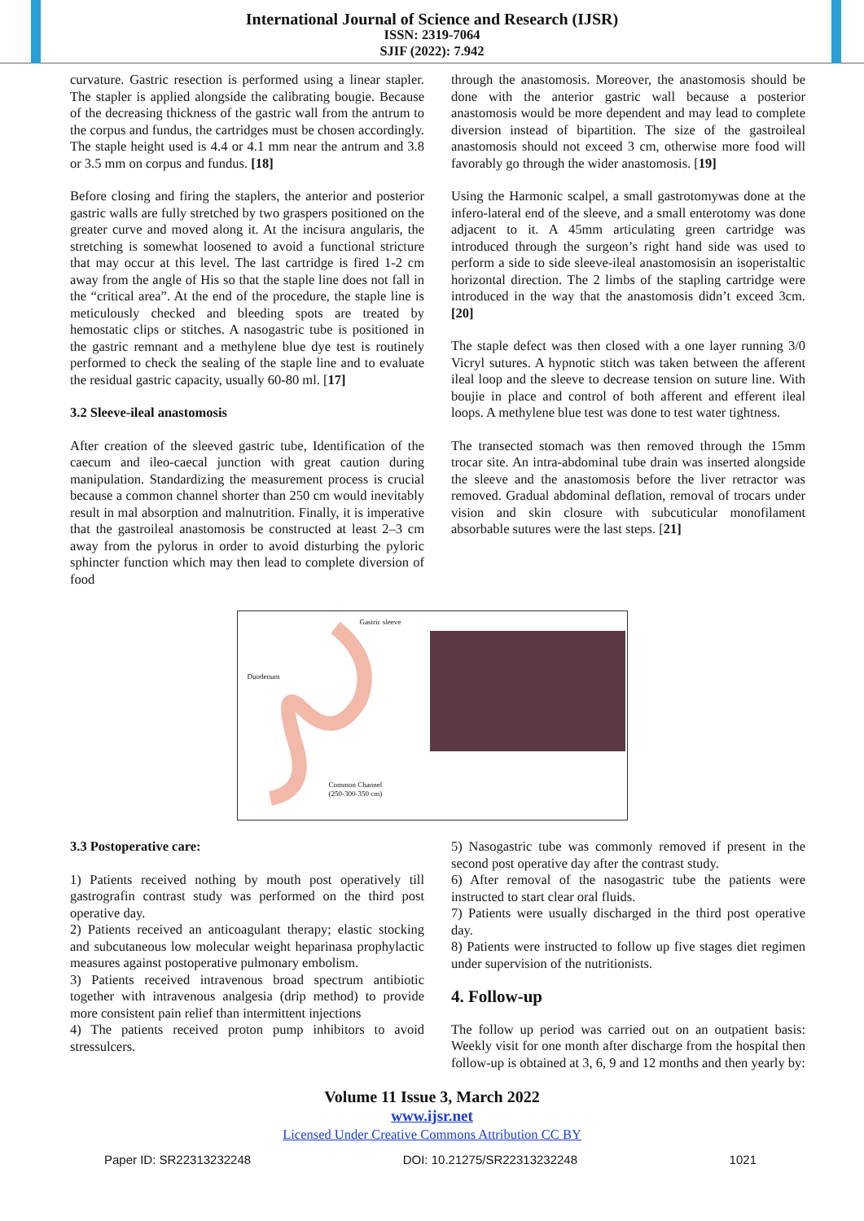International Journal of Science and Research (IJSR)
ISSN: 2319-7064
SJIF (2022): 7.942
curvature. Gastric resection is performed using a linear stapler. The stapler is applied alongside the calibrating bougie. Because of the decreasing thickness of the gastric wall from the antrum to the corpus and fundus, the cartridges must be chosen accordingly. The staple height used is 4.4 or 4.1 mm near the antrum and 3.8 or 3.5 mm on corpus and fundus. [18]
Before closing and firing the staplers, the anterior and posterior gastric walls are fully stretched by two graspers positioned on the greater curve and moved along it. At the incisura angularis, the stretching is somewhat loosened to avoid a functional stricture that may occur at this level. The last cartridge is fired 1-2 cm away from the angle of His so that the staple line does not fall in the “critical area”. At the end of the procedure, the staple line is meticulously checked and bleeding spots are treated by hemostatic clips or stitches. A nasogastric tube is positioned in the gastric remnant and a methylene blue dye test is routinely performed to check the sealing of the staple line and to evaluate the residual gastric capacity, usually 60-80 ml. [17]
3.2 Sleeve-ileal anastomosis
After creation of the sleeved gastric tube, Identification of the caecum and ileo-caecal junction with great caution during manipulation. Standardizing the measurement process is crucial because a common channel shorter than 250 cm would inevitably result in mal absorption and malnutrition. Finally, it is imperative that the gastroileal anastomosis be constructed at least 2–3 cm away from the pylorus in order to avoid disturbing the pyloric sphincter function which may then lead to complete diversion of food
through the anastomosis. Moreover, the anastomosis should be done with the anterior gastric wall because a posterior anastomosis would be more dependent and may lead to complete diversion instead of bipartition. The size of the gastroileal anastomosis should not exceed 3 cm, otherwise more food will favorably go through the wider anastomosis. [19]
Using the Harmonic scalpel, a small gastrotomywas done at the infero-lateral end of the sleeve, and a small enterotomy was done adjacent to it. A 45mm articulating green cartridge was introduced through the surgeon’s right hand side was used to perform a side to side sleeve-ileal anastomosisin an isoperistaltic horizontal direction. The 2 limbs of the stapling cartridge were introduced in the way that the anastomosis didn’t exceed 3cm. [20]
The staple defect was then closed with a one layer running 3/0 Vicryl sutures. A hypnotic stitch was taken between the afferent ileal loop and the sleeve to decrease tension on suture line. With boujie in place and control of both afferent and efferent ileal loops. A methylene blue test was done to test water tightness.
The transected stomach was then removed through the 15mm trocar site. An intra-abdominal tube drain was inserted alongside the sleeve and the anastomosis before the liver retractor was removed. Gradual abdominal deflation, removal of trocars under vision and skin closure with subcuticular monofilament absorbable sutures were the last steps. [21]
Gastric sleeve
Duodenum
Common Channel
(250-300-350 cm)
3.3 Postoperative care:
1) Patients received nothing by mouth post operatively till gastrografin contrast study was performed on the third post operative day.
2) Patients received an anticoagulant therapy; elastic stocking and subcutaneous low molecular weight heparinasa prophylactic measures against postoperative pulmonary embolism.
3) Patients received intravenous broad spectrum antibiotic together with intravenous analgesia (drip method) to provide more consistent pain relief than intermittent injections
4) The patients received proton pump inhibitors to avoid stressulcers.
5) Nasogastric tube was commonly removed if present in the second post operative day after the contrast study.
6) After removal of the nasogastric tube the patients were instructed to start clear oral fluids.
7) Patients were usually discharged in the third post operative day.
8) Patients were instructed to follow up five stages diet regimen under supervision of the nutritionists.
4. Follow-up
The follow up period was carried out on an outpatient basis: Weekly visit for one month after discharge from the hospital then follow-up is obtained at 3, 6, 9 and 12 months and then yearly by:
Volume 11 Issue 3, March 2022
www.ijsr.net
Licensed Under Creative Commons Attribution CC BY
Paper ID: SR22313232248 DOI: 10.21275/SR22313232248 1021